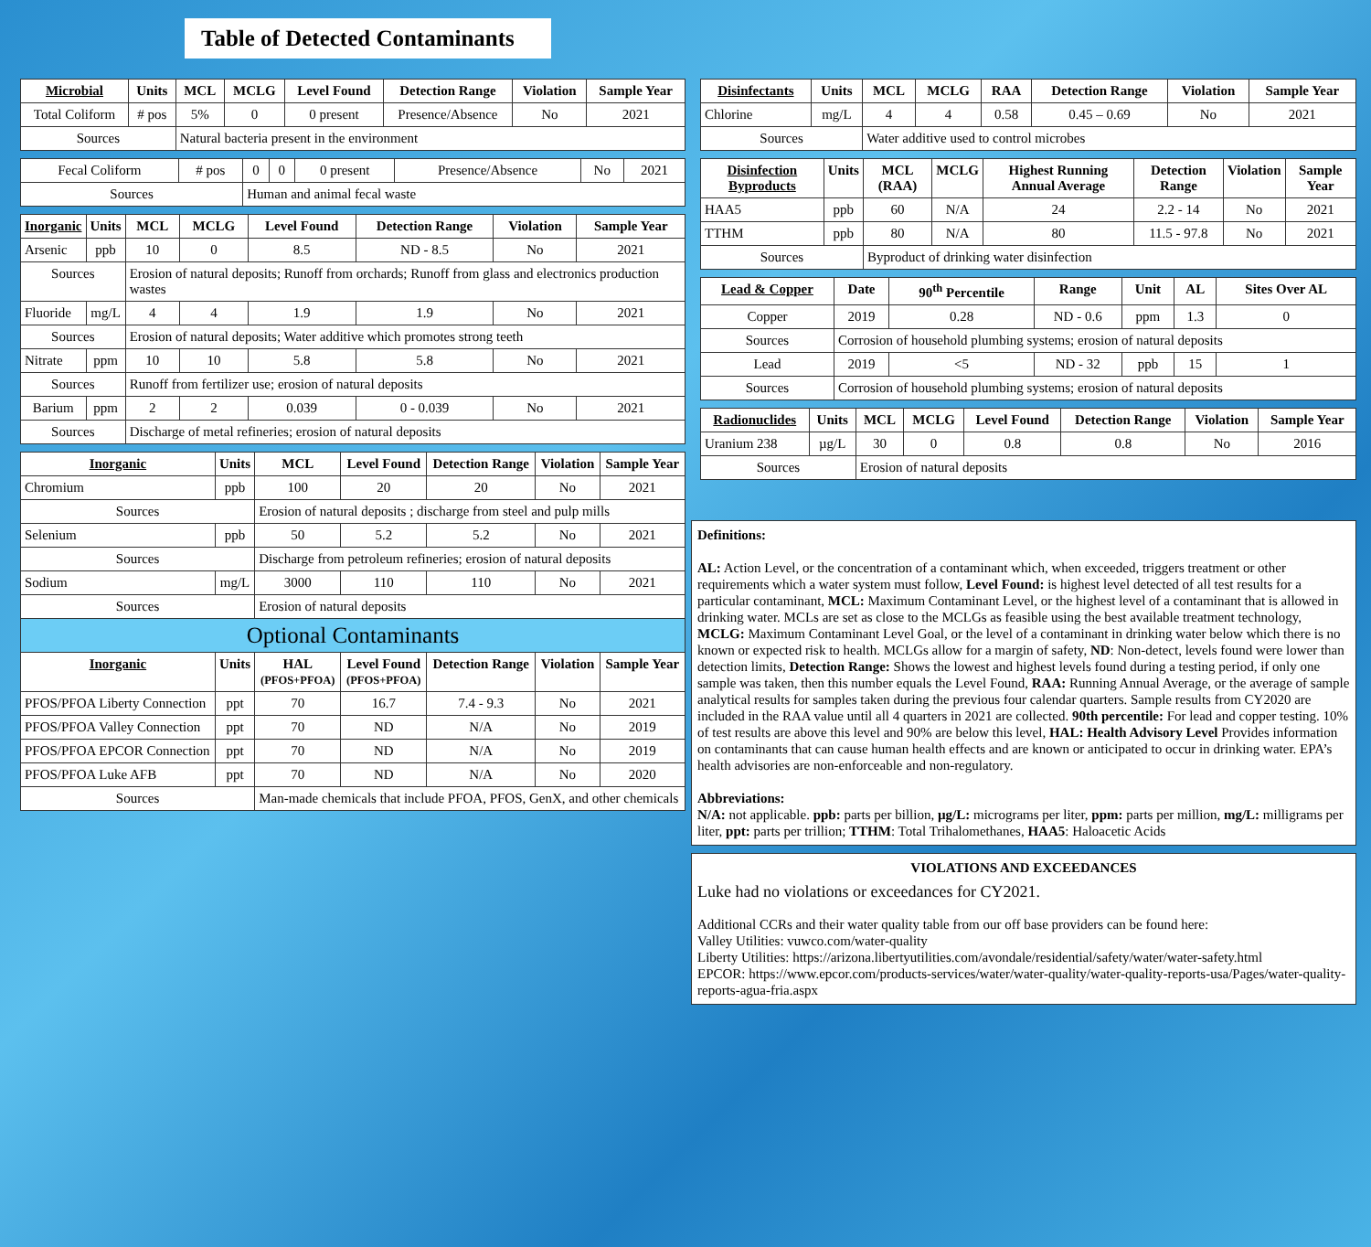Table of Detected Contaminants
| Microbial | Units | MCL | MCLG | Level Found | Detection Range | Violation | Sample Year |
| --- | --- | --- | --- | --- | --- | --- | --- |
| Total Coliform | # pos | 5% | 0 | 0 present | Presence/Absence | No | 2021 |
| Sources | | Natural bacteria present in the environment | | | | | |
| Fecal Coliform | # pos | 0 | 0 | 0 present | Presence/Absence | No | 2021 |
| Sources | | Human and animal fecal waste | | | | | |
| Inorganic | Units | MCL | MCLG | Level Found | Detection Range | Violation | Sample Year |
| --- | --- | --- | --- | --- | --- | --- | --- |
| Arsenic | ppb | 10 | 0 | 8.5 | ND - 8.5 | No | 2021 |
| Sources | | Erosion of natural deposits; Runoff from orchards; Runoff from glass and electronics production wastes | | | | | |
| Fluoride | mg/L | 4 | 4 | 1.9 | 1.9 | No | 2021 |
| Sources | | Erosion of natural deposits; Water additive which promotes strong teeth | | | | | |
| Nitrate | ppm | 10 | 10 | 5.8 | 5.8 | No | 2021 |
| Sources | | Runoff from fertilizer use; erosion of natural deposits | | | | | |
| Barium | ppm | 2 | 2 | 0.039 | 0 - 0.039 | No | 2021 |
| Sources | | Discharge of metal refineries; erosion of natural deposits | | | | | |
| Inorganic | Units | MCL | Level Found | Detection Range | Violation | Sample Year |
| --- | --- | --- | --- | --- | --- | --- |
| Chromium | ppb | 100 | 20 | 20 | No | 2021 |
| Sources | | Erosion of natural deposits ; discharge from steel and pulp mills | | | | |
| Selenium | ppb | 50 | 5.2 | 5.2 | No | 2021 |
| Sources | | Discharge from petroleum refineries; erosion of natural deposits | | | | |
| Sodium | mg/L | 3000 | 110 | 110 | No | 2021 |
| Sources | | Erosion of natural deposits | | | | |
| Optional Contaminants | | | | | | |
| Inorganic | Units | HAL (PFOS+PFOA) | Level Found (PFOS+PFOA) | Detection Range | Violation | Sample Year |
| PFOS/PFOA Liberty Connection | ppt | 70 | 16.7 | 7.4 - 9.3 | No | 2021 |
| PFOS/PFOA Valley Connection | ppt | 70 | ND | N/A | No | 2019 |
| PFOS/PFOA EPCOR Connection | ppt | 70 | ND | N/A | No | 2019 |
| PFOS/PFOA Luke AFB | ppt | 70 | ND | N/A | No | 2020 |
| Sources | | Man-made chemicals that include PFOA, PFOS, GenX, and other chemicals | | | | |
| Disinfectants | Units | MCL | MCLG | RAA | Detection Range | Violation | Sample Year |
| --- | --- | --- | --- | --- | --- | --- | --- |
| Chlorine | mg/L | 4 | 4 | 0.58 | 0.45 – 0.69 | No | 2021 |
| Sources | | Water additive used to control microbes | | | | | |
| Disinfection Byproducts | Units | MCL (RAA) | MCLG | Highest Running Annual Average | Detection Range | Violation | Sample Year |
| --- | --- | --- | --- | --- | --- | --- | --- |
| HAA5 | ppb | 60 | N/A | 24 | 2.2 - 14 | No | 2021 |
| TTHM | ppb | 80 | N/A | 80 | 11.5 - 97.8 | No | 2021 |
| Sources | | Byproduct of drinking water disinfection | | | | | |
| Lead & Copper | Date | 90<sup>th</sup> Percentile | Range | Unit | AL | Sites Over AL |
| --- | --- | --- | --- | --- | --- | --- |
| Copper | 2019 | 0.28 | ND - 0.6 | ppm | 1.3 | 0 |
| Sources | Corrosion of household plumbing systems; erosion of natural deposits | | | | | |
| Lead | 2019 | <5 | ND - 32 | ppb | 15 | 1 |
| Sources | Corrosion of household plumbing systems; erosion of natural deposits | | | | | |
| Radionuclides | Units | MCL | MCLG | Level Found | Detection Range | Violation | Sample Year |
| --- | --- | --- | --- | --- | --- | --- | --- |
| Uranium 238 | µg/L | 30 | 0 | 0.8 | 0.8 | No | 2016 |
| Sources | | Erosion of natural deposits | | | | | |
Definitions:
AL: Action Level, or the concentration of a contaminant which, when exceeded, triggers treatment or other requirements which a water system must follow, Level Found: is highest level detected of all test results for a particular contaminant, MCL: Maximum Contaminant Level, or the highest level of a contaminant that is allowed in drinking water. MCLs are set as close to the MCLGs as feasible using the best available treatment technology, MCLG: Maximum Contaminant Level Goal, or the level of a contaminant in drinking water below which there is no known or expected risk to health. MCLGs allow for a margin of safety, ND: Non-detect, levels found were lower than detection limits, Detection Range: Shows the lowest and highest levels found during a testing period, if only one sample was taken, then this number equals the Level Found, RAA: Running Annual Average, or the average of sample analytical results for samples taken during the previous four calendar quarters. Sample results from CY2020 are included in the RAA value until all 4 quarters in 2021 are collected. 90th percentile: For lead and copper testing. 10% of test results are above this level and 90% are below this level, HAL: Health Advisory Level Provides information on contaminants that can cause human health effects and are known or anticipated to occur in drinking water. EPA’s health advisories are non-enforceable and non-regulatory.
Abbreviations:
N/A: not applicable. ppb: parts per billion, µg/L: micrograms per liter, ppm: parts per million, mg/L: milligrams per liter, ppt: parts per trillion; TTHM: Total Trihalomethanes, HAA5: Haloacetic Acids
VIOLATIONS AND EXCEEDANCES
Luke had no violations or exceedances for CY2021.
Additional CCRs and their water quality table from our off base providers can be found here:
Valley Utilities: vuwco.com/water-quality
Liberty Utilities: https://arizona.libertyutilities.com/avondale/residential/safety/water/water-safety.html
EPCOR: https://www.epcor.com/products-services/water/water-quality/water-quality-reports-usa/Pages/water-quality-reports-agua-fria.aspx